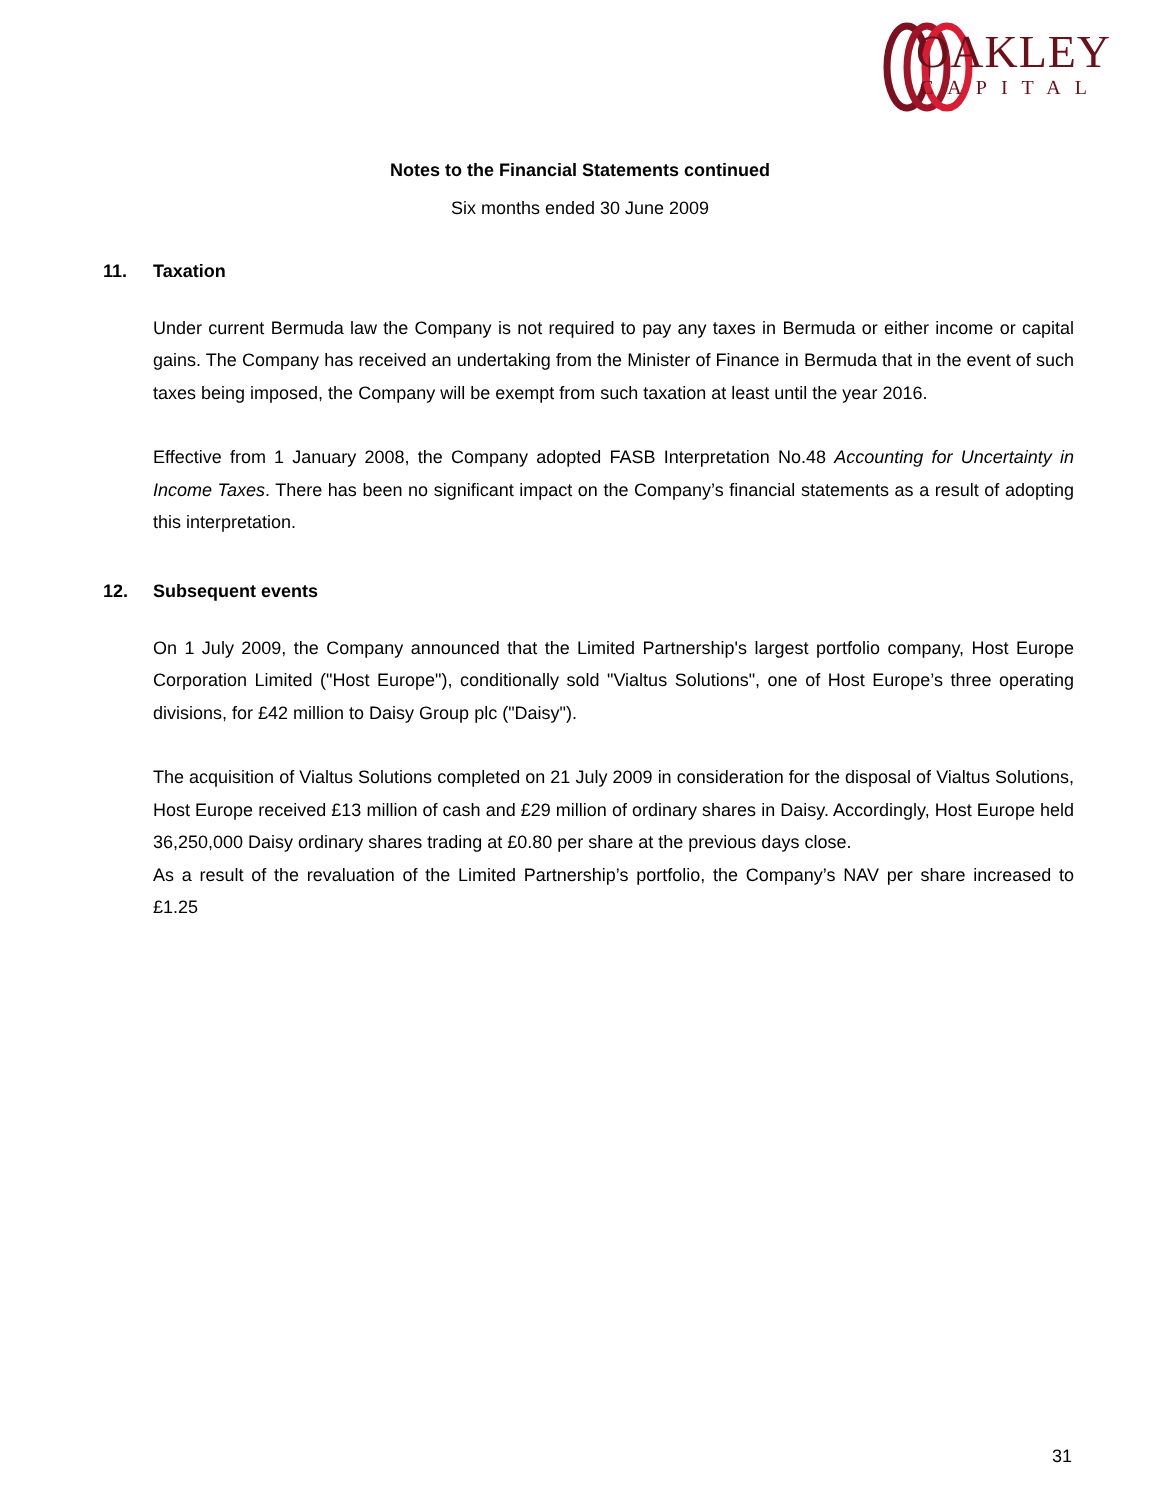OAKLEY
CAPITAL
Notes to the Financial Statements continued
Six months ended 30 June 2009
11. Taxation
Under current Bermuda law the Company is not required to pay any taxes in Bermuda or either income or capital gains. The Company has received an undertaking from the Minister of Finance in Bermuda that in the event of such taxes being imposed, the Company will be exempt from such taxation at least until the year 2016.
Effective from 1 January 2008, the Company adopted FASB Interpretation No.48 Accounting for Uncertainty in Income Taxes. There has been no significant impact on the Company’s financial statements as a result of adopting this interpretation.
12. Subsequent events
On 1 July 2009, the Company announced that the Limited Partnership's largest portfolio company, Host Europe Corporation Limited ("Host Europe"), conditionally sold "Vialtus Solutions", one of Host Europe’s three operating divisions, for £42 million to Daisy Group plc ("Daisy").
The acquisition of Vialtus Solutions completed on 21 July 2009 in consideration for the disposal of Vialtus Solutions, Host Europe received £13 million of cash and £29 million of ordinary shares in Daisy. Accordingly, Host Europe held 36,250,000 Daisy ordinary shares trading at £0.80 per share at the previous days close.
As a result of the revaluation of the Limited Partnership’s portfolio, the Company’s NAV per share increased to £1.25
31